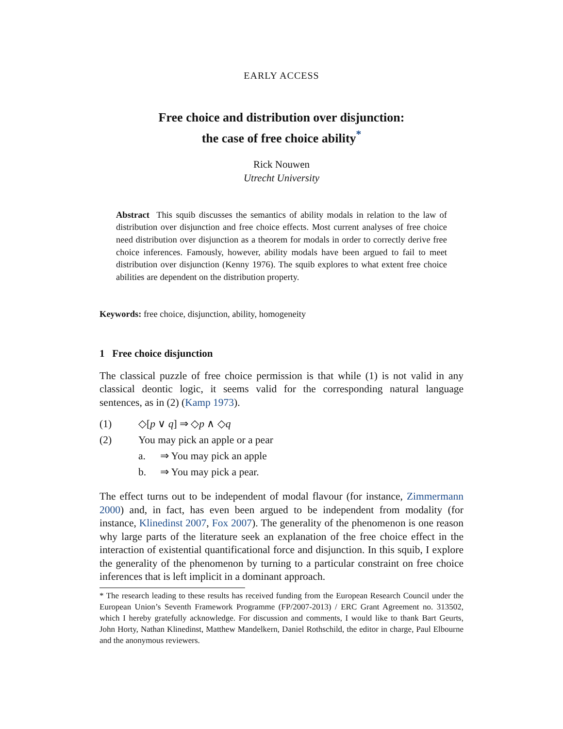EARLY ACCESS
Free choice and distribution over disjunction:
the case of free choice ability<sup>*</sup>
Rick Nouwen
Utrecht University
Abstract This squib discusses the semantics of ability modals in relation to the law of distribution over disjunction and free choice effects. Most current analyses of free choice need distribution over disjunction as a theorem for modals in order to correctly derive free choice inferences. Famously, however, ability modals have been argued to fail to meet distribution over disjunction (Kenny 1976). The squib explores to what extent free choice abilities are dependent on the distribution property.
Keywords: free choice, disjunction, ability, homogeneity
1 Free choice disjunction
The classical puzzle of free choice permission is that while (1) is not valid in any classical deontic logic, it seems valid for the corresponding natural language sentences, as in (2) (Kamp 1973).
(1) ◇[p ∨ q] ⇒ ◇p ∧ ◇q
(2) You may pick an apple or a pear
a. ⇒ You may pick an apple
b. ⇒ You may pick a pear.
The effect turns out to be independent of modal flavour (for instance, Zimmermann 2000) and, in fact, has even been argued to be independent from modality (for instance, Klinedinst 2007, Fox 2007). The generality of the phenomenon is one reason why large parts of the literature seek an explanation of the free choice effect in the interaction of existential quantificational force and disjunction. In this squib, I explore the generality of the phenomenon by turning to a particular constraint on free choice inferences that is left implicit in a dominant approach.
* The research leading to these results has received funding from the European Research Council under the European Union’s Seventh Framework Programme (FP/2007-2013) / ERC Grant Agreement no. 313502, which I hereby gratefully acknowledge. For discussion and comments, I would like to thank Bart Geurts, John Horty, Nathan Klinedinst, Matthew Mandelkern, Daniel Rothschild, the editor in charge, Paul Elbourne and the anonymous reviewers.